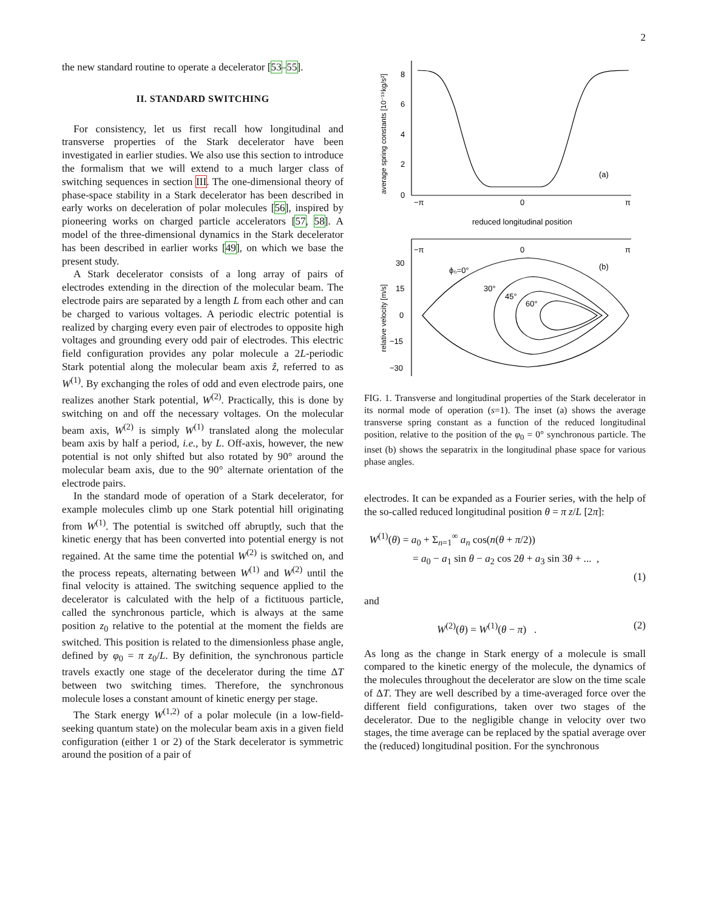2
the new standard routine to operate a decelerator [53–55].
II. STANDARD SWITCHING
For consistency, let us first recall how longitudinal and transverse properties of the Stark decelerator have been investigated in earlier studies. We also use this section to introduce the formalism that we will extend to a much larger class of switching sequences in section III. The one-dimensional theory of phase-space stability in a Stark decelerator has been described in early works on deceleration of polar molecules [56], inspired by pioneering works on charged particle accelerators [57, 58]. A model of the three-dimensional dynamics in the Stark decelerator has been described in earlier works [49], on which we base the present study.
A Stark decelerator consists of a long array of pairs of electrodes extending in the direction of the molecular beam. The electrode pairs are separated by a length L from each other and can be charged to various voltages. A periodic electric potential is realized by charging every even pair of electrodes to opposite high voltages and grounding every odd pair of electrodes. This electric field configuration provides any polar molecule a 2L-periodic Stark potential along the molecular beam axis ẑ, referred to as W<sup>(1)</sup>. By exchanging the roles of odd and even electrode pairs, one realizes another Stark potential, W<sup>(2)</sup>. Practically, this is done by switching on and off the necessary voltages. On the molecular beam axis, W<sup>(2)</sup> is simply W<sup>(1)</sup> translated along the molecular beam axis by half a period, i.e., by L. Off-axis, however, the new potential is not only shifted but also rotated by 90° around the molecular beam axis, due to the 90° alternate orientation of the electrode pairs.
In the standard mode of operation of a Stark decelerator, for example molecules climb up one Stark potential hill originating from W<sup>(1)</sup>. The potential is switched off abruptly, such that the kinetic energy that has been converted into potential energy is not regained. At the same time the potential W<sup>(2)</sup> is switched on, and the process repeats, alternating between W<sup>(1)</sup> and W<sup>(2)</sup> until the final velocity is attained. The switching sequence applied to the decelerator is calculated with the help of a fictituous particle, called the synchronous particle, which is always at the same position z<sub>0</sub> relative to the potential at the moment the fields are switched. This position is related to the dimensionless phase angle, defined by φ<sub>0</sub> = π z<sub>0</sub>/L. By definition, the synchronous particle travels exactly one stage of the decelerator during the time ΔT between two switching times. Therefore, the synchronous molecule loses a constant amount of kinetic energy per stage.
The Stark energy W<sup>(1,2)</sup> of a polar molecule (in a low-field-seeking quantum state) on the molecular beam axis in a given field configuration (either 1 or 2) of the Stark decelerator is symmetric around the position of a pair of
8
6
4
2
0
−π
0
π
(a)
reduced longitudinal position
−π
0
π
30
15
0
−15
−30
(b)
ϕ₀=0°
30°
45°
60°
average spring constants [10⁻¹⁹kg/s²]
relative velocity [m/s]
FIG. 1. Transverse and longitudinal properties of the Stark decelerator in its normal mode of operation (s=1). The inset (a) shows the average transverse spring constant as a function of the reduced longitudinal position, relative to the position of the φ<sub>0</sub> = 0° synchronous particle. The inset (b) shows the separatrix in the longitudinal phase space for various phase angles.
electrodes. It can be expanded as a Fourier series, with the help of the so-called reduced longitudinal position θ = π z/L [2π]:
W<sup>(1)</sup>(θ) = a<sub>0</sub> + Σ<sub>n=1</sub><sup>∞</sup> a<sub>n</sub> cos(n(θ + π/2))
= a<sub>0</sub> − a<sub>1</sub> sin θ − a<sub>2</sub> cos 2θ + a<sub>3</sub> sin 3θ + ... ,
(1)
and
W<sup>(2)</sup>(θ) = W<sup>(1)</sup>(θ − π) . (2)
As long as the change in Stark energy of a molecule is small compared to the kinetic energy of the molecule, the dynamics of the molecules throughout the decelerator are slow on the time scale of ΔT. They are well described by a time-averaged force over the different field configurations, taken over two stages of the decelerator. Due to the negligible change in velocity over two stages, the time average can be replaced by the spatial average over the (reduced) longitudinal position. For the synchronous